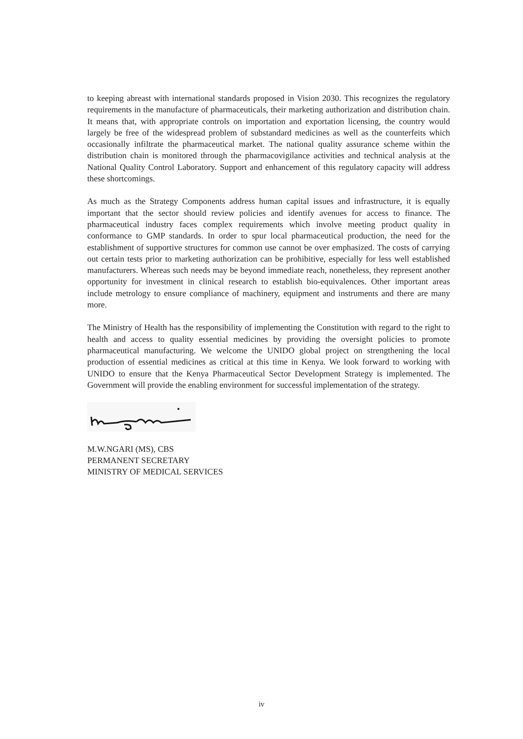to keeping abreast with international standards proposed in Vision 2030. This recognizes the regulatory requirements in the manufacture of pharmaceuticals, their marketing authorization and distribution chain. It means that, with appropriate controls on importation and exportation licensing, the country would largely be free of the widespread problem of substandard medicines as well as the counterfeits which occasionally infiltrate the pharmaceutical market. The national quality assurance scheme within the distribution chain is monitored through the pharmacovigilance activities and technical analysis at the National Quality Control Laboratory. Support and enhancement of this regulatory capacity will address these shortcomings.
As much as the Strategy Components address human capital issues and infrastructure, it is equally important that the sector should review policies and identify avenues for access to finance. The pharmaceutical industry faces complex requirements which involve meeting product quality in conformance to GMP standards. In order to spur local pharmaceutical production, the need for the establishment of supportive structures for common use cannot be over emphasized. The costs of carrying out certain tests prior to marketing authorization can be prohibitive, especially for less well established manufacturers. Whereas such needs may be beyond immediate reach, nonetheless, they represent another opportunity for investment in clinical research to establish bio-equivalences. Other important areas include metrology to ensure compliance of machinery, equipment and instruments and there are many more.
The Ministry of Health has the responsibility of implementing the Constitution with regard to the right to health and access to quality essential medicines by providing the oversight policies to promote pharmaceutical manufacturing. We welcome the UNIDO global project on strengthening the local production of essential medicines as critical at this time in Kenya. We look forward to working with UNIDO to ensure that the Kenya Pharmaceutical Sector Development Strategy is implemented. The Government will provide the enabling environment for successful implementation of the strategy.
M.W.NGARI (MS), CBS
PERMANENT SECRETARY
MINISTRY OF MEDICAL SERVICES
iv